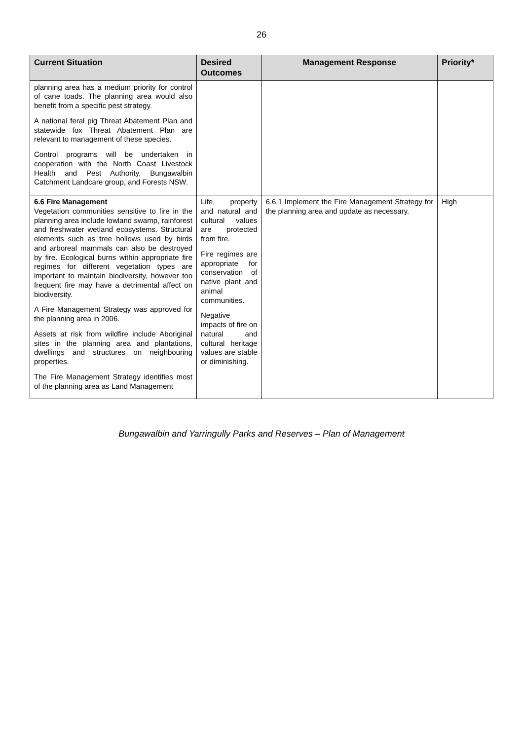26
| Current Situation | Desired Outcomes | Management Response | Priority* |
| --- | --- | --- | --- |
| planning area has a medium priority for control of cane toads. The planning area would also benefit from a specific pest strategy. A national feral pig Threat Abatement Plan and statewide fox Threat Abatement Plan are relevant to management of these species. Control programs will be undertaken in cooperation with the North Coast Livestock Health and Pest Authority, Bungawalbin Catchment Landcare group, and Forests NSW. | | | |
| 6.6 Fire Management Vegetation communities sensitive to fire in the planning area include lowland swamp, rainforest and freshwater wetland ecosystems. Structural elements such as tree hollows used by birds and arboreal mammals can also be destroyed by fire. Ecological burns within appropriate fire regimes for different vegetation types are important to maintain biodiversity, however too frequent fire may have a detrimental affect on biodiversity. A Fire Management Strategy was approved for the planning area in 2006. Assets at risk from wildfire include Aboriginal sites in the planning area and plantations, dwellings and structures on neighbouring properties. The Fire Management Strategy identifies most of the planning area as Land Management | Life, property and natural and cultural values are protected from fire. Fire regimes are appropriate for conservation of native plant and animal communities. Negative impacts of fire on natural and cultural heritage values are stable or diminishing. | 6.6.1 Implement the Fire Management Strategy for the planning area and update as necessary. | High |
Bungawalbin and Yarringully Parks and Reserves – Plan of Management